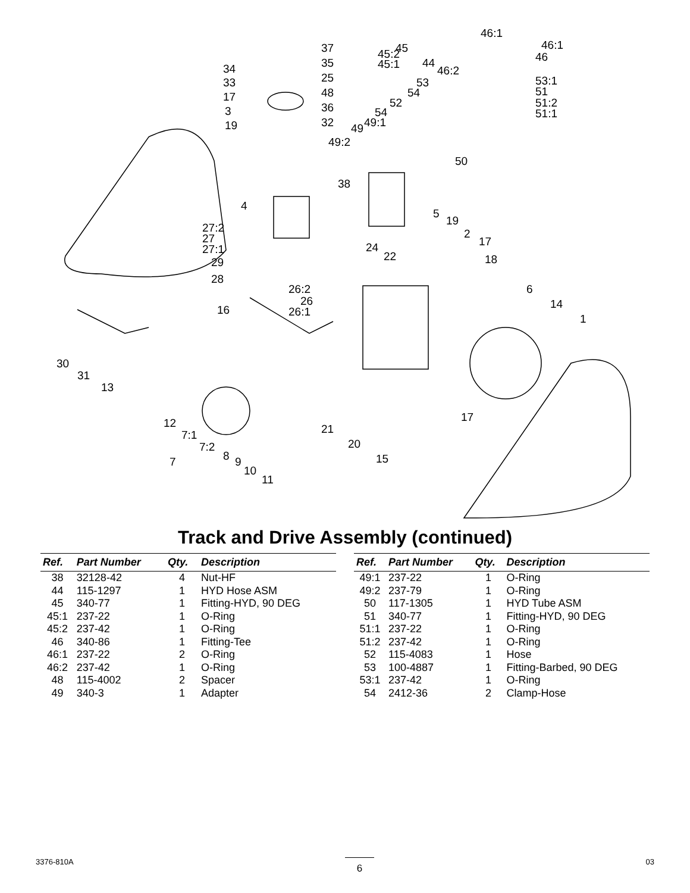45
46:1
46:1
45:2
45:1 44
46:2
46
37
35 34
25 33
48 17
36 3
19 32
53 53:1
54 51
52 51:2
54 51:1
49 49:1
49:2
50
38
4
5
27:2
27
27:1
19
2
17 24
22 18 29
28
26:2
26
26:1
6
14
1
16
30
31
13
12
7:1
7:2
7 8 9
10
11
21
17
20
15
Track and Drive Assembly (continued)
| Ref. | Part Number | Qty. | Description |
| --- | --- | --- | --- |
| 38 | 32128-42 | 4 | Nut-HF |
| 44 | 115-1297 | 1 | HYD Hose ASM |
| 45 | 340-77 | 1 | Fitting-HYD, 90 DEG |
| 45:1 | 237-22 | 1 | O-Ring |
| 45:2 | 237-42 | 1 | O-Ring |
| 46 | 340-86 | 1 | Fitting-Tee |
| 46:1 | 237-22 | 2 | O-Ring |
| 46:2 | 237-42 | 1 | O-Ring |
| 48 | 115-4002 | 2 | Spacer |
| 49 | 340-3 | 1 | Adapter |
| Ref. | Part Number | Qty. | Description |
| --- | --- | --- | --- |
| 49:1 | 237-22 | 1 | O-Ring |
| 49:2 | 237-79 | 1 | O-Ring |
| 50 | 117-1305 | 1 | HYD Tube ASM |
| 51 | 340-77 | 1 | Fitting-HYD, 90 DEG |
| 51:1 | 237-22 | 1 | O-Ring |
| 51:2 | 237-42 | 1 | O-Ring |
| 52 | 115-4083 | 1 | Hose |
| 53 | 100-4887 | 1 | Fitting-Barbed, 90 DEG |
| 53:1 | 237-42 | 1 | O-Ring |
| 54 | 2412-36 | 2 | Clamp-Hose |
3376-810A 6 03